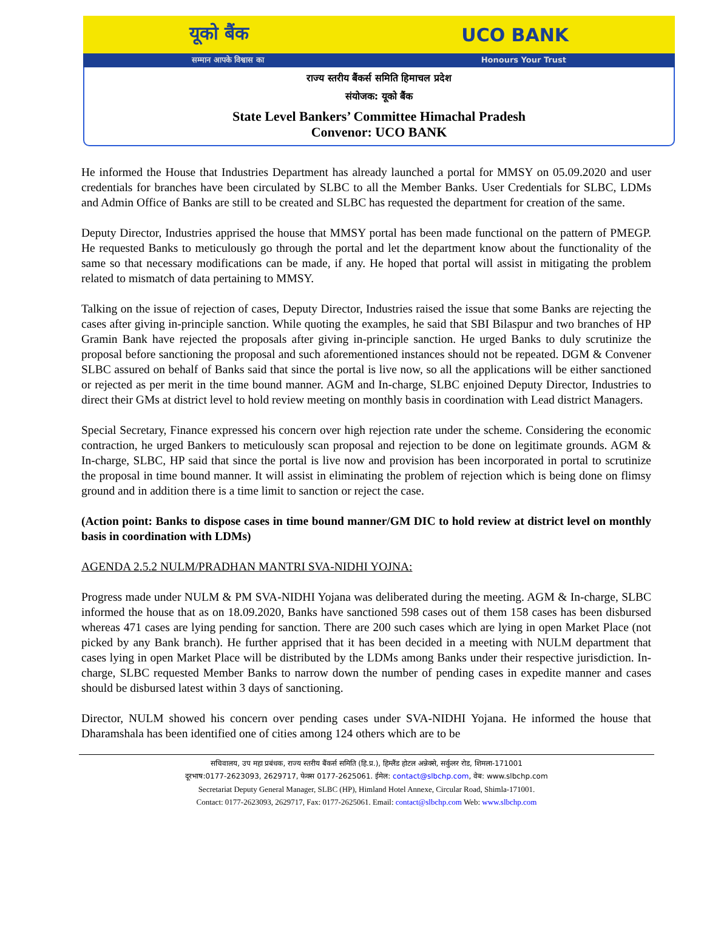यूको बैंक UCO BANK
सम्मान आपके विश्वास का Honours Your Trust
राज्य स्तरीय बैंकर्स समिति हिमाचल प्रदेश
संयोजक: यूको बैंक
State Level Bankers’ Committee Himachal Pradesh
Convenor: UCO BANK
He informed the House that Industries Department has already launched a portal for MMSY on 05.09.2020 and user credentials for branches have been circulated by SLBC to all the Member Banks. User Credentials for SLBC, LDMs and Admin Office of Banks are still to be created and SLBC has requested the department for creation of the same.
Deputy Director, Industries apprised the house that MMSY portal has been made functional on the pattern of PMEGP. He requested Banks to meticulously go through the portal and let the department know about the functionality of the same so that necessary modifications can be made, if any. He hoped that portal will assist in mitigating the problem related to mismatch of data pertaining to MMSY.
Talking on the issue of rejection of cases, Deputy Director, Industries raised the issue that some Banks are rejecting the cases after giving in-principle sanction. While quoting the examples, he said that SBI Bilaspur and two branches of HP Gramin Bank have rejected the proposals after giving in-principle sanction. He urged Banks to duly scrutinize the proposal before sanctioning the proposal and such aforementioned instances should not be repeated. DGM & Convener SLBC assured on behalf of Banks said that since the portal is live now, so all the applications will be either sanctioned or rejected as per merit in the time bound manner. AGM and In-charge, SLBC enjoined Deputy Director, Industries to direct their GMs at district level to hold review meeting on monthly basis in coordination with Lead district Managers.
Special Secretary, Finance expressed his concern over high rejection rate under the scheme. Considering the economic contraction, he urged Bankers to meticulously scan proposal and rejection to be done on legitimate grounds. AGM & In-charge, SLBC, HP said that since the portal is live now and provision has been incorporated in portal to scrutinize the proposal in time bound manner. It will assist in eliminating the problem of rejection which is being done on flimsy ground and in addition there is a time limit to sanction or reject the case.
(Action point: Banks to dispose cases in time bound manner/GM DIC to hold review at district level on monthly basis in coordination with LDMs)
AGENDA 2.5.2 NULM/PRADHAN MANTRI SVA-NIDHI YOJNA:
Progress made under NULM & PM SVA-NIDHI Yojana was deliberated during the meeting. AGM & In-charge, SLBC informed the house that as on 18.09.2020, Banks have sanctioned 598 cases out of them 158 cases has been disbursed whereas 471 cases are lying pending for sanction. There are 200 such cases which are lying in open Market Place (not picked by any Bank branch). He further apprised that it has been decided in a meeting with NULM department that cases lying in open Market Place will be distributed by the LDMs among Banks under their respective jurisdiction. In-charge, SLBC requested Member Banks to narrow down the number of pending cases in expedite manner and cases should be disbursed latest within 3 days of sanctioning.
Director, NULM showed his concern over pending cases under SVA-NIDHI Yojana. He informed the house that Dharamshala has been identified one of cities among 124 others which are to be
सचिवालय, उप महा प्रबंधक, राज्य स्तरीय बैंकर्स समिति (हि.प्र.), हिम्लैंड होटल अन्नेक्से, सर्कुलर रोड, शिमला-171001
दूरभाष:0177-2623093, 2629717, फेक्स 0177-2625061. ईमेल: contact@slbchp.com, वेब: www.slbchp.com
Secretariat Deputy General Manager, SLBC (HP), Himland Hotel Annexe, Circular Road, Shimla-171001.
Contact: 0177-2623093, 2629717, Fax: 0177-2625061. Email: contact@slbchp.com Web: www.slbchp.com